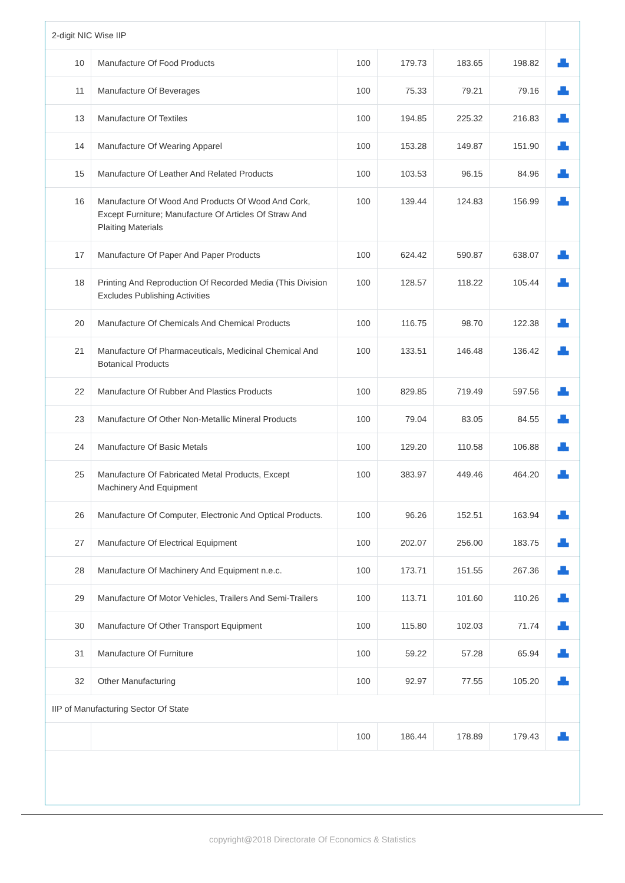| 2-digit NIC Wise IIP | | | | | | |
| 10 | Manufacture Of Food Products | 100 | 179.73 | 183.65 | 198.82 | ▟▙ |
| 11 | Manufacture Of Beverages | 100 | 75.33 | 79.21 | 79.16 | ▟▙ |
| 13 | Manufacture Of Textiles | 100 | 194.85 | 225.32 | 216.83 | ▟▙ |
| 14 | Manufacture Of Wearing Apparel | 100 | 153.28 | 149.87 | 151.90 | ▟▙ |
| 15 | Manufacture Of Leather And Related Products | 100 | 103.53 | 96.15 | 84.96 | ▟▙ |
| 16 | Manufacture Of Wood And Products Of Wood And Cork, Except Furniture; Manufacture Of Articles Of Straw And Plaiting Materials | 100 | 139.44 | 124.83 | 156.99 | ▟▙ |
| 17 | Manufacture Of Paper And Paper Products | 100 | 624.42 | 590.87 | 638.07 | ▟▙ |
| 18 | Printing And Reproduction Of Recorded Media (This Division Excludes Publishing Activities | 100 | 128.57 | 118.22 | 105.44 | ▟▙ |
| 20 | Manufacture Of Chemicals And Chemical Products | 100 | 116.75 | 98.70 | 122.38 | ▟▙ |
| 21 | Manufacture Of Pharmaceuticals, Medicinal Chemical And Botanical Products | 100 | 133.51 | 146.48 | 136.42 | ▟▙ |
| 22 | Manufacture Of Rubber And Plastics Products | 100 | 829.85 | 719.49 | 597.56 | ▟▙ |
| 23 | Manufacture Of Other Non-Metallic Mineral Products | 100 | 79.04 | 83.05 | 84.55 | ▟▙ |
| 24 | Manufacture Of Basic Metals | 100 | 129.20 | 110.58 | 106.88 | ▟▙ |
| 25 | Manufacture Of Fabricated Metal Products, Except Machinery And Equipment | 100 | 383.97 | 449.46 | 464.20 | ▟▙ |
| 26 | Manufacture Of Computer, Electronic And Optical Products. | 100 | 96.26 | 152.51 | 163.94 | ▟▙ |
| 27 | Manufacture Of Electrical Equipment | 100 | 202.07 | 256.00 | 183.75 | ▟▙ |
| 28 | Manufacture Of Machinery And Equipment n.e.c. | 100 | 173.71 | 151.55 | 267.36 | ▟▙ |
| 29 | Manufacture Of Motor Vehicles, Trailers And Semi-Trailers | 100 | 113.71 | 101.60 | 110.26 | ▟▙ |
| 30 | Manufacture Of Other Transport Equipment | 100 | 115.80 | 102.03 | 71.74 | ▟▙ |
| 31 | Manufacture Of Furniture | 100 | 59.22 | 57.28 | 65.94 | ▟▙ |
| 32 | Other Manufacturing | 100 | 92.97 | 77.55 | 105.20 | ▟▙ |
| IIP of Manufacturing Sector Of State | | | | | | |
| | | 100 | 186.44 | 178.89 | 179.43 | ▟▙ |
copyright@2018 Directorate Of Economics & Statistics